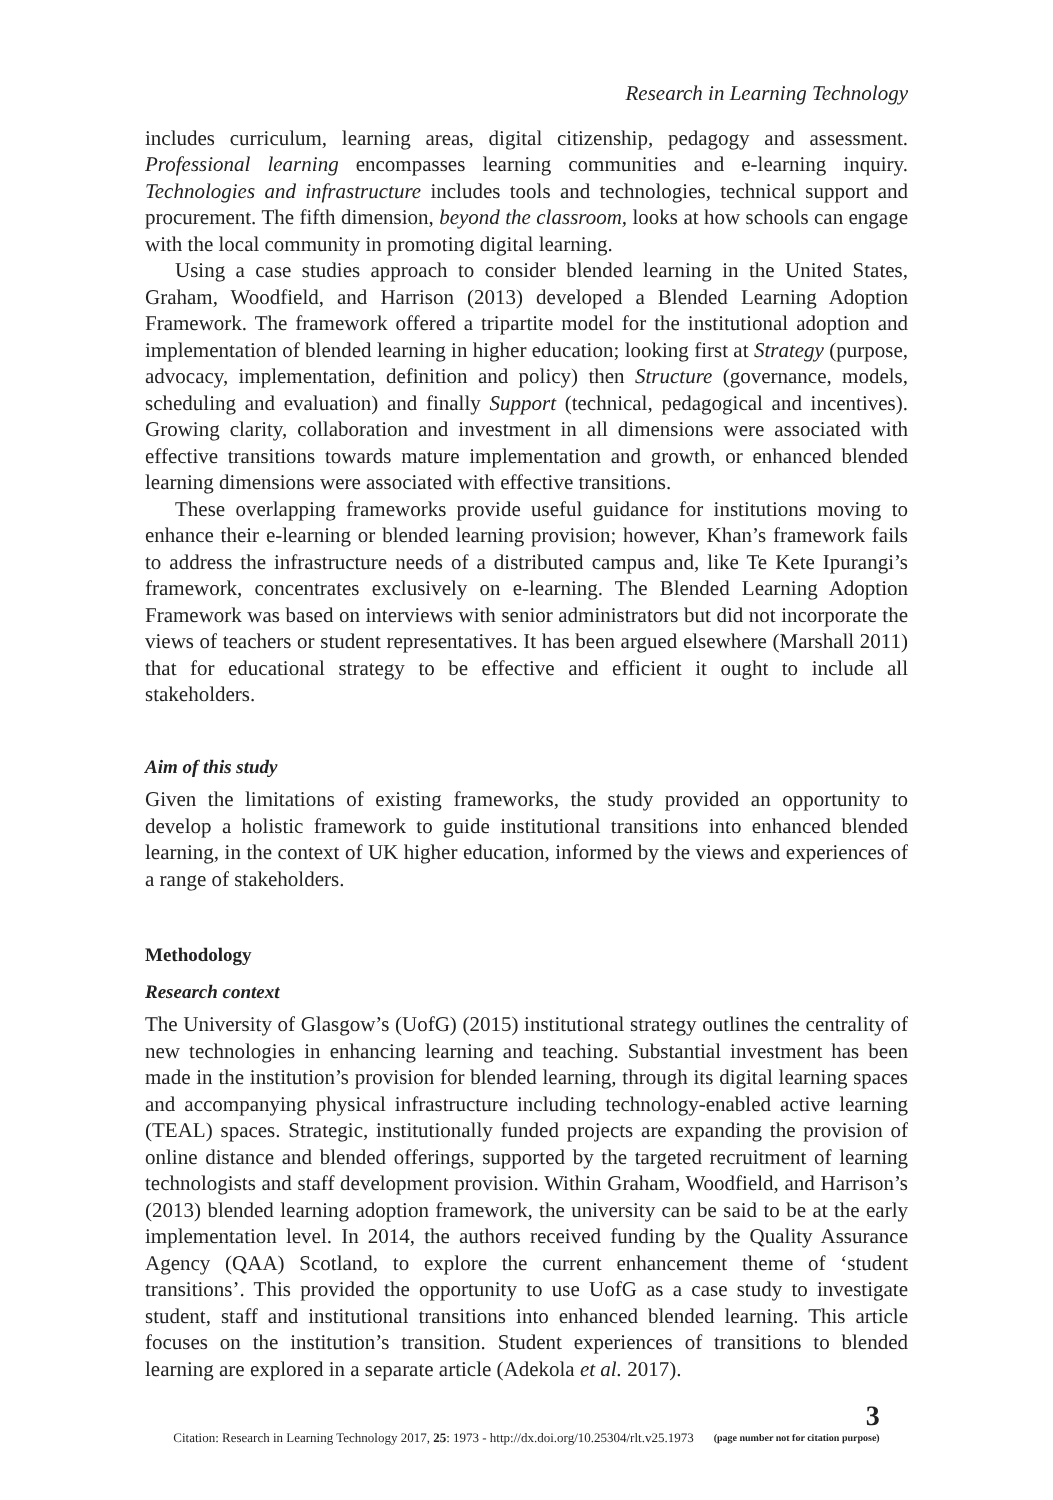Research in Learning Technology
includes curriculum, learning areas, digital citizenship, pedagogy and assessment. Professional learning encompasses learning communities and e-learning inquiry. Technologies and infrastructure includes tools and technologies, technical support and procurement. The fifth dimension, beyond the classroom, looks at how schools can engage with the local community in promoting digital learning.
Using a case studies approach to consider blended learning in the United States, Graham, Woodfield, and Harrison (2013) developed a Blended Learning Adoption Framework. The framework offered a tripartite model for the institutional adoption and implementation of blended learning in higher education; looking first at Strategy (purpose, advocacy, implementation, definition and policy) then Structure (governance, models, scheduling and evaluation) and finally Support (technical, pedagogical and incentives). Growing clarity, collaboration and investment in all dimensions were associated with effective transitions towards mature implementation and growth, or enhanced blended learning dimensions were associated with effective transitions.
These overlapping frameworks provide useful guidance for institutions moving to enhance their e-learning or blended learning provision; however, Khan’s framework fails to address the infrastructure needs of a distributed campus and, like Te Kete Ipurangi’s framework, concentrates exclusively on e-learning. The Blended Learning Adoption Framework was based on interviews with senior administrators but did not incorporate the views of teachers or student representatives. It has been argued elsewhere (Marshall 2011) that for educational strategy to be effective and efficient it ought to include all stakeholders.
Aim of this study
Given the limitations of existing frameworks, the study provided an opportunity to develop a holistic framework to guide institutional transitions into enhanced blended learning, in the context of UK higher education, informed by the views and experiences of a range of stakeholders.
Methodology
Research context
The University of Glasgow’s (UofG) (2015) institutional strategy outlines the centrality of new technologies in enhancing learning and teaching. Substantial investment has been made in the institution’s provision for blended learning, through its digital learning spaces and accompanying physical infrastructure including technology-enabled active learning (TEAL) spaces. Strategic, institutionally funded projects are expanding the provision of online distance and blended offerings, supported by the targeted recruitment of learning technologists and staff development provision. Within Graham, Woodfield, and Harrison’s (2013) blended learning adoption framework, the university can be said to be at the early implementation level. In 2014, the authors received funding by the Quality Assurance Agency (QAA) Scotland, to explore the current enhancement theme of ‘student transitions’. This provided the opportunity to use UofG as a case study to investigate student, staff and institutional transitions into enhanced blended learning. This article focuses on the institution’s transition. Student experiences of transitions to blended learning are explored in a separate article (Adekola et al. 2017).
Citation: Research in Learning Technology 2017, 25: 1973 - http://dx.doi.org/10.25304/rlt.v25.1973
3
(page number not for citation purpose)